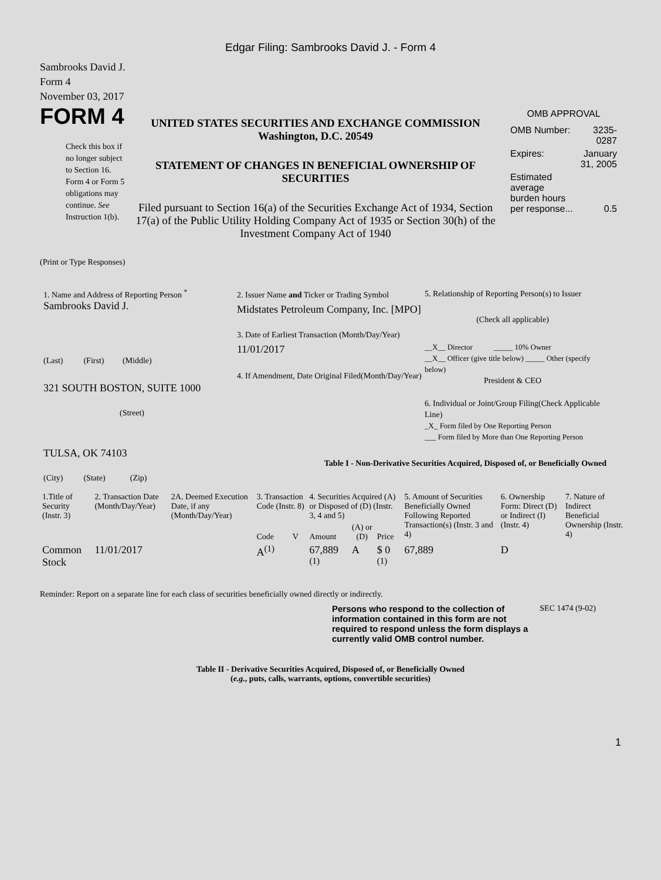Edgar Filing: Sambrooks David J. - Form 4
Sambrooks David J.
Form 4
November 03, 2017
FORM 4
Check this box if no longer subject to Section 16. Form 4 or Form 5 obligations may continue. See Instruction 1(b).
UNITED STATES SECURITIES AND EXCHANGE COMMISSION
Washington, D.C. 20549
STATEMENT OF CHANGES IN BENEFICIAL OWNERSHIP OF SECURITIES
Filed pursuant to Section 16(a) of the Securities Exchange Act of 1934, Section 17(a) of the Public Utility Holding Company Act of 1935 or Section 30(h) of the Investment Company Act of 1940
OMB APPROVAL
| OMB Number: | 3235-0287 |
| Expires: | January 31, 2005 |
| Estimated average burden hours per response... | 0.5 |
(Print or Type Responses)
1. Name and Address of Reporting Person <sup>*</sup>
Sambrooks David J.
(Last) (First) (Middle)
321 SOUTH BOSTON, SUITE 1000
(Street)
TULSA, OK 74103
(City) (State) (Zip)
2. Issuer Name and Ticker or Trading Symbol
Midstates Petroleum Company, Inc. [MPO]
3. Date of Earliest Transaction (Month/Day/Year)
11/01/2017
4. If Amendment, Date Original Filed(Month/Day/Year)
5. Relationship of Reporting Person(s) to Issuer
(Check all applicable)
__X__ Director _____ 10% Owner
__X__ Officer (give title below) _____ Other (specify below)
President & CEO
6. Individual or Joint/Group Filing(Check Applicable Line)
_X_ Form filed by One Reporting Person
___ Form filed by More than One Reporting Person
Table I - Non-Derivative Securities Acquired, Disposed of, or Beneficially Owned
| 1.Title of Security (Instr. 3) | 2. Transaction Date (Month/Day/Year) | 2A. Deemed Execution Date, if any (Month/Day/Year) | 3. Transaction Code (Instr. 8) | | 4. Securities Acquired (A) or Disposed of (D) (Instr. 3, 4 and 5) | | | 5. Amount of Securities Beneficially Owned Following Reported Transaction(s) (Instr. 3 and 4) | 6. Ownership Form: Direct (D) or Indirect (I) (Instr. 4) | 7. Nature of Indirect Beneficial Ownership (Instr. 4) |
| --- | --- | --- | --- | --- | --- | --- | --- | --- | --- | --- |
| | | | Code | V | Amount | (A) or (D) | Price | | | |
| Common Stock | 11/01/2017 | | A<sup>(1)</sup> | | 67,889 <sup>(1)</sup> | A | $ 0 <sup>(1)</sup> | 67,889 | D | |
Reminder: Report on a separate line for each class of securities beneficially owned directly or indirectly.
Persons who respond to the collection of information contained in this form are not required to respond unless the form displays a currently valid OMB control number.
SEC 1474 (9-02)
Table II - Derivative Securities Acquired, Disposed of, or Beneficially Owned
(e.g., puts, calls, warrants, options, convertible securities)
1